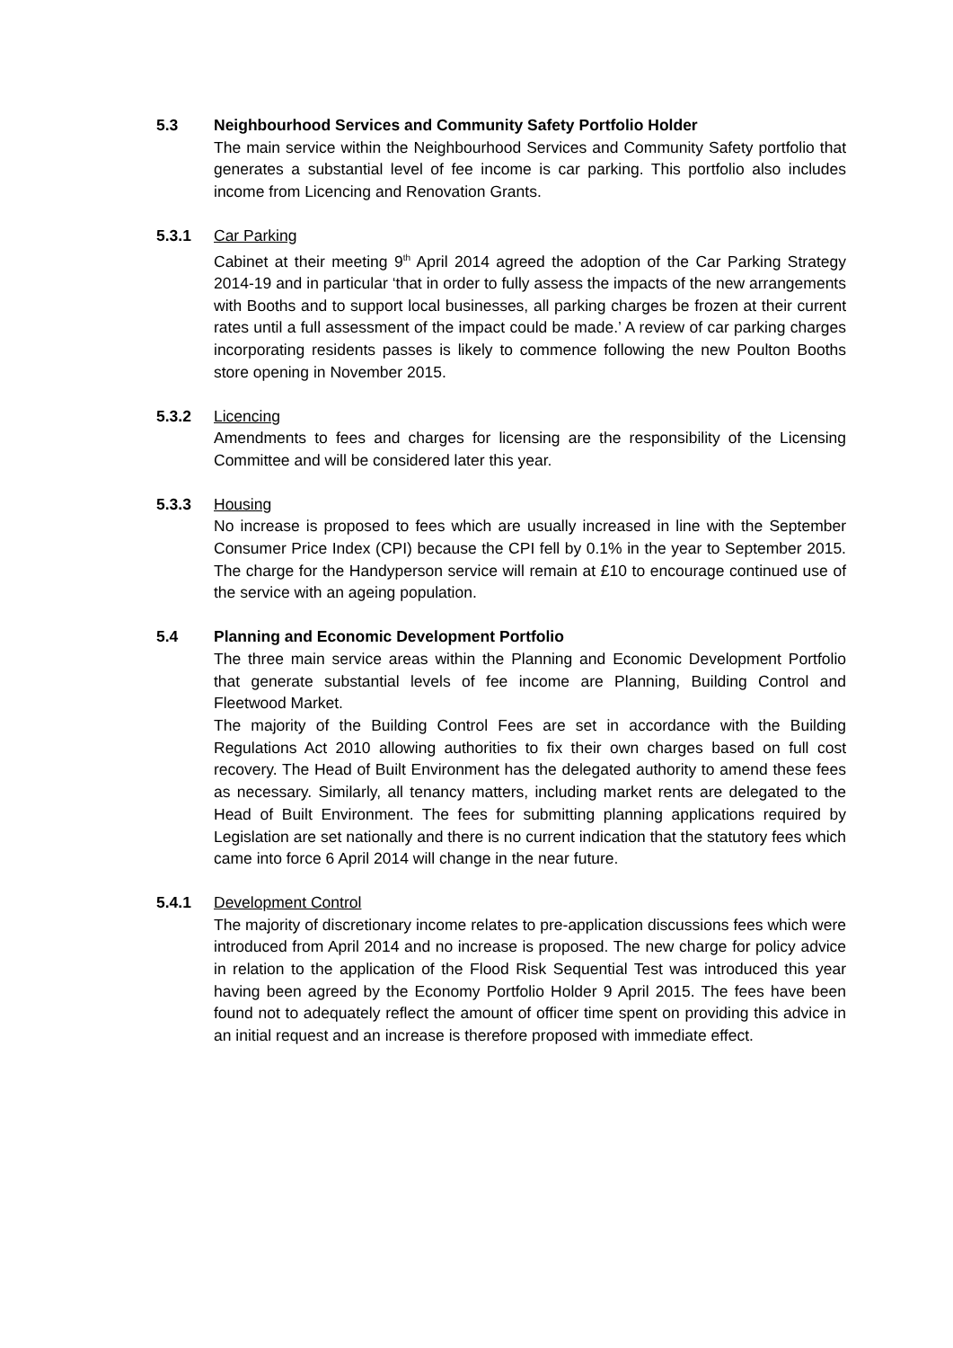5.3 Neighbourhood Services and Community Safety Portfolio Holder
The main service within the Neighbourhood Services and Community Safety portfolio that generates a substantial level of fee income is car parking. This portfolio also includes income from Licencing and Renovation Grants.
5.3.1 Car Parking
Cabinet at their meeting 9<sup>th</sup> April 2014 agreed the adoption of the Car Parking Strategy 2014-19 and in particular ‘that in order to fully assess the impacts of the new arrangements with Booths and to support local businesses, all parking charges be frozen at their current rates until a full assessment of the impact could be made.’ A review of car parking charges incorporating residents passes is likely to commence following the new Poulton Booths store opening in November 2015.
5.3.2 Licencing
Amendments to fees and charges for licensing are the responsibility of the Licensing Committee and will be considered later this year.
5.3.3 Housing
No increase is proposed to fees which are usually increased in line with the September Consumer Price Index (CPI) because the CPI fell by 0.1% in the year to September 2015. The charge for the Handyperson service will remain at £10 to encourage continued use of the service with an ageing population.
5.4 Planning and Economic Development Portfolio
The three main service areas within the Planning and Economic Development Portfolio that generate substantial levels of fee income are Planning, Building Control and Fleetwood Market.
The majority of the Building Control Fees are set in accordance with the Building Regulations Act 2010 allowing authorities to fix their own charges based on full cost recovery. The Head of Built Environment has the delegated authority to amend these fees as necessary. Similarly, all tenancy matters, including market rents are delegated to the Head of Built Environment. The fees for submitting planning applications required by Legislation are set nationally and there is no current indication that the statutory fees which came into force 6 April 2014 will change in the near future.
5.4.1 Development Control
The majority of discretionary income relates to pre-application discussions fees which were introduced from April 2014 and no increase is proposed. The new charge for policy advice in relation to the application of the Flood Risk Sequential Test was introduced this year having been agreed by the Economy Portfolio Holder 9 April 2015. The fees have been found not to adequately reflect the amount of officer time spent on providing this advice in an initial request and an increase is therefore proposed with immediate effect.